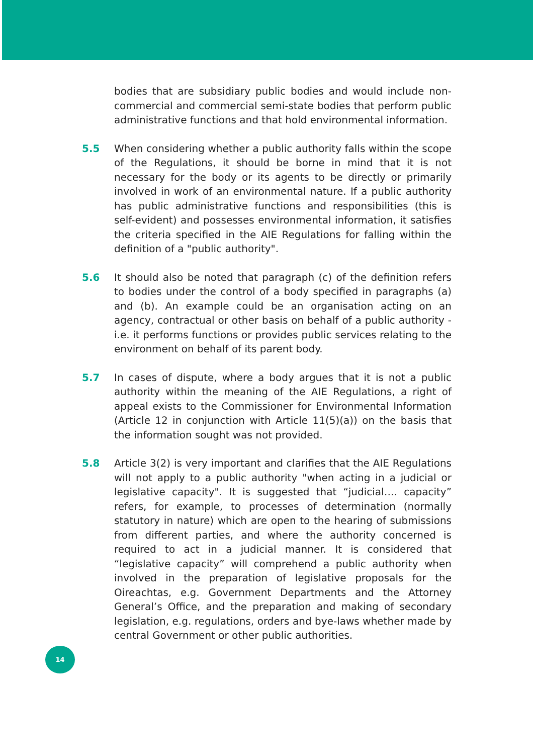bodies that are subsidiary public bodies and would include non-commercial and commercial semi-state bodies that perform public administrative functions and that hold environmental information.
5.5 When considering whether a public authority falls within the scope of the Regulations, it should be borne in mind that it is not necessary for the body or its agents to be directly or primarily involved in work of an environmental nature. If a public authority has public administrative functions and responsibilities (this is self-evident) and possesses environmental information, it satisfies the criteria specified in the AIE Regulations for falling within the definition of a "public authority".
5.6 It should also be noted that paragraph (c) of the definition refers to bodies under the control of a body specified in paragraphs (a) and (b). An example could be an organisation acting on an agency, contractual or other basis on behalf of a public authority - i.e. it performs functions or provides public services relating to the environment on behalf of its parent body.
5.7 In cases of dispute, where a body argues that it is not a public authority within the meaning of the AIE Regulations, a right of appeal exists to the Commissioner for Environmental Information (Article 12 in conjunction with Article 11(5)(a)) on the basis that the information sought was not provided.
5.8 Article 3(2) is very important and clarifies that the AIE Regulations will not apply to a public authority "when acting in a judicial or legislative capacity". It is suggested that “judicial…. capacity” refers, for example, to processes of determination (normally statutory in nature) which are open to the hearing of submissions from different parties, and where the authority concerned is required to act in a judicial manner. It is considered that “legislative capacity” will comprehend a public authority when involved in the preparation of legislative proposals for the Oireachtas, e.g. Government Departments and the Attorney General’s Office, and the preparation and making of secondary legislation, e.g. regulations, orders and bye-laws whether made by central Government or other public authorities.
14